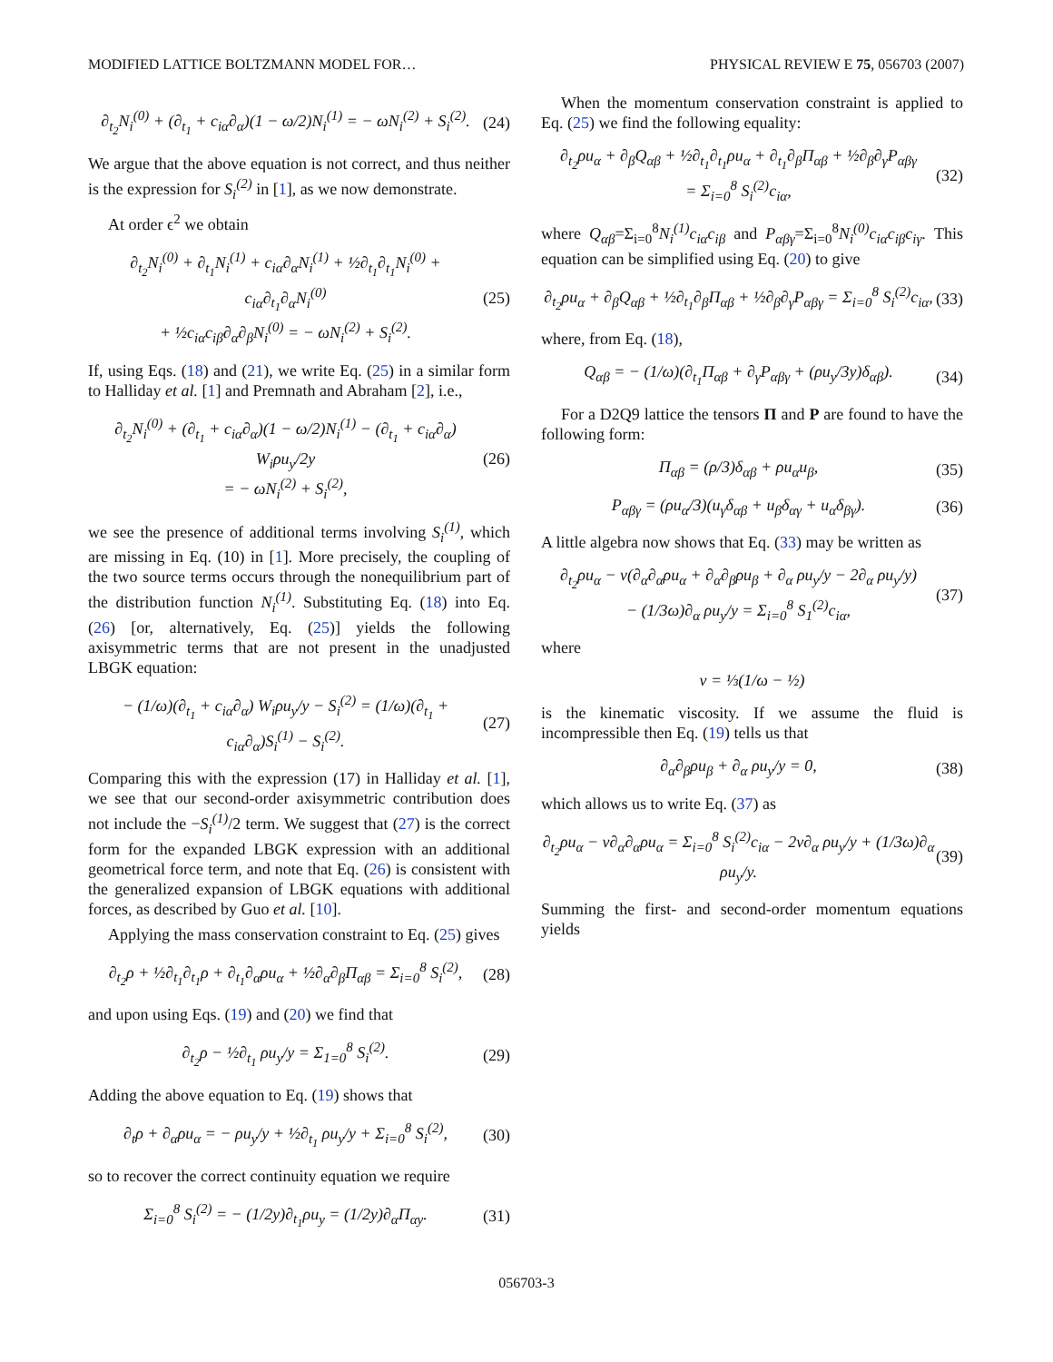MODIFIED LATTICE BOLTZMANN MODEL FOR… PHYSICAL REVIEW E 75, 056703 (2007)
∂<sub>t<sub>2</sub></sub>N<sub>i</sub><sup>(0)</sup> + (∂<sub>t<sub>1</sub></sub> + c<sub>iα</sub>∂<sub>α</sub>)(1 − ω/2)N<sub>i</sub><sup>(1)</sup> = − ωN<sub>i</sub><sup>(2)</sup> + S<sub>i</sub><sup>(2)</sup>.
(24)
We argue that the above equation is not correct, and thus neither is the expression for S<sub>i</sub><sup>(2)</sup> in [1], as we now demonstrate.
At order ϵ<sup>2</sup> we obtain
∂<sub>t<sub>2</sub></sub>N<sub>i</sub><sup>(0)</sup> + ∂<sub>t<sub>1</sub></sub>N<sub>i</sub><sup>(1)</sup> + c<sub>iα</sub>∂<sub>α</sub>N<sub>i</sub><sup>(1)</sup> + ½∂<sub>t<sub>1</sub></sub>∂<sub>t<sub>1</sub></sub>N<sub>i</sub><sup>(0)</sup> + c<sub>iα</sub>∂<sub>t<sub>1</sub></sub>∂<sub>α</sub>N<sub>i</sub><sup>(0)</sup>
+ ½c<sub>iα</sub>c<sub>iβ</sub>∂<sub>α</sub>∂<sub>β</sub>N<sub>i</sub><sup>(0)</sup> = − ωN<sub>i</sub><sup>(2)</sup> + S<sub>i</sub><sup>(2)</sup>.
(25)
If, using Eqs. (18) and (21), we write Eq. (25) in a similar form to Halliday et al. [1] and Premnath and Abraham [2], i.e.,
∂<sub>t<sub>2</sub></sub>N<sub>i</sub><sup>(0)</sup> + (∂<sub>t<sub>1</sub></sub> + c<sub>iα</sub>∂<sub>α</sub>)(1 − ω/2)N<sub>i</sub><sup>(1)</sup> − (∂<sub>t<sub>1</sub></sub> + c<sub>iα</sub>∂<sub>α</sub>) W<sub>i</sub>ρu<sub>y</sub>/2y
= − ωN<sub>i</sub><sup>(2)</sup> + S<sub>i</sub><sup>(2)</sup>,
(26)
we see the presence of additional terms involving S<sub>i</sub><sup>(1)</sup>, which are missing in Eq. (10) in [1]. More precisely, the coupling of the two source terms occurs through the nonequilibrium part of the distribution function N<sub>i</sub><sup>(1)</sup>. Substituting Eq. (18) into Eq. (26) [or, alternatively, Eq. (25)] yields the following axisymmetric terms that are not present in the unadjusted LBGK equation:
− (1/ω)(∂<sub>t<sub>1</sub></sub> + c<sub>iα</sub>∂<sub>α</sub>) W<sub>i</sub>ρu<sub>y</sub>/y − S<sub>i</sub><sup>(2)</sup> = (1/ω)(∂<sub>t<sub>1</sub></sub> + c<sub>iα</sub>∂<sub>α</sub>)S<sub>i</sub><sup>(1)</sup> − S<sub>i</sub><sup>(2)</sup>.
(27)
Comparing this with the expression (17) in Halliday et al. [1], we see that our second-order axisymmetric contribution does not include the −S<sub>i</sub><sup>(1)</sup>/2 term. We suggest that (27) is the correct form for the expanded LBGK expression with an additional geometrical force term, and note that Eq. (26) is consistent with the generalized expansion of LBGK equations with additional forces, as described by Guo et al. [10].
Applying the mass conservation constraint to Eq. (25) gives
∂<sub>t<sub>2</sub></sub>ρ + ½∂<sub>t<sub>1</sub></sub>∂<sub>t<sub>1</sub></sub>ρ + ∂<sub>t<sub>1</sub></sub>∂<sub>α</sub>ρu<sub>α</sub> + ½∂<sub>α</sub>∂<sub>β</sub>Π<sub>αβ</sub> = Σ<sub>i=0</sub><sup>8</sup> S<sub>i</sub><sup>(2)</sup>,
(28)
and upon using Eqs. (19) and (20) we find that
∂<sub>t<sub>2</sub></sub>ρ − ½∂<sub>t<sub>1</sub></sub> ρu<sub>y</sub>/y = Σ<sub>1=0</sub><sup>8</sup> S<sub>i</sub><sup>(2)</sup>.
(29)
Adding the above equation to Eq. (19) shows that
∂<sub>t</sub>ρ + ∂<sub>α</sub>ρu<sub>α</sub> = − ρu<sub>y</sub>/y + ½∂<sub>t<sub>1</sub></sub> ρu<sub>y</sub>/y + Σ<sub>i=0</sub><sup>8</sup> S<sub>i</sub><sup>(2)</sup>,
(30)
so to recover the correct continuity equation we require
Σ<sub>i=0</sub><sup>8</sup> S<sub>i</sub><sup>(2)</sup> = − (1/2y)∂<sub>t<sub>1</sub></sub>ρu<sub>y</sub> = (1/2y)∂<sub>α</sub>Π<sub>αy</sub>.
(31)
When the momentum conservation constraint is applied to Eq. (25) we find the following equality:
∂<sub>t<sub>2</sub></sub>ρu<sub>α</sub> + ∂<sub>β</sub>Q<sub>αβ</sub> + ½∂<sub>t<sub>1</sub></sub>∂<sub>t<sub>1</sub></sub>ρu<sub>α</sub> + ∂<sub>t<sub>1</sub></sub>∂<sub>β</sub>Π<sub>αβ</sub> + ½∂<sub>β</sub>∂<sub>γ</sub>P<sub>αβγ</sub>
= Σ<sub>i=0</sub><sup>8</sup> S<sub>i</sub><sup>(2)</sup>c<sub>iα</sub>,
(32)
where Q<sub>αβ</sub>=Σ<sub>i=0</sub><sup>8</sup>N<sub>i</sub><sup>(1)</sup>c<sub>iα</sub>c<sub>iβ</sub> and P<sub>αβγ</sub>=Σ<sub>i=0</sub><sup>8</sup>N<sub>i</sub><sup>(0)</sup>c<sub>iα</sub>c<sub>iβ</sub>c<sub>iγ</sub>. This equation can be simplified using Eq. (20) to give
∂<sub>t<sub>2</sub></sub>ρu<sub>α</sub> + ∂<sub>β</sub>Q<sub>αβ</sub> + ½∂<sub>t<sub>1</sub></sub>∂<sub>β</sub>Π<sub>αβ</sub> + ½∂<sub>β</sub>∂<sub>γ</sub>P<sub>αβγ</sub> = Σ<sub>i=0</sub><sup>8</sup> S<sub>i</sub><sup>(2)</sup>c<sub>iα</sub>,
(33)
where, from Eq. (18),
Q<sub>αβ</sub> = − (1/ω)(∂<sub>t<sub>1</sub></sub>Π<sub>αβ</sub> + ∂<sub>γ</sub>P<sub>αβγ</sub> + (ρu<sub>y</sub>/3y)δ<sub>αβ</sub>).
(34)
For a D2Q9 lattice the tensors Π and P are found to have the following form:
Π<sub>αβ</sub> = (ρ/3)δ<sub>αβ</sub> + ρu<sub>α</sub>u<sub>β</sub>, (35)
P<sub>αβγ</sub> = (ρu<sub>α</sub>/3)(u<sub>γ</sub>δ<sub>αβ</sub> + u<sub>β</sub>δ<sub>αγ</sub> + u<sub>α</sub>δ<sub>βγ</sub>).
(36)
A little algebra now shows that Eq. (33) may be written as
∂<sub>t<sub>2</sub></sub>ρu<sub>α</sub> − ν(∂<sub>α</sub>∂<sub>α</sub>ρu<sub>α</sub> + ∂<sub>α</sub>∂<sub>β</sub>ρu<sub>β</sub> + ∂<sub>α</sub> ρu<sub>y</sub>/y − 2∂<sub>α</sub> ρu<sub>y</sub>/y)
− (1/3ω)∂<sub>α</sub> ρu<sub>y</sub>/y = Σ<sub>i=0</sub><sup>8</sup> S<sub>1</sub><sup>(2)</sup>c<sub>iα</sub>,
(37)
where
ν = ⅓(1/ω − ½)
is the kinematic viscosity. If we assume the fluid is incompressible then Eq. (19) tells us that
∂<sub>α</sub>∂<sub>β</sub>ρu<sub>β</sub> + ∂<sub>α</sub> ρu<sub>y</sub>/y = 0, (38)
which allows us to write Eq. (37) as
∂<sub>t<sub>2</sub></sub>ρu<sub>α</sub> − ν∂<sub>α</sub>∂<sub>α</sub>ρu<sub>α</sub> = Σ<sub>i=0</sub><sup>8</sup> S<sub>i</sub><sup>(2)</sup>c<sub>iα</sub> − 2ν∂<sub>α</sub> ρu<sub>y</sub>/y + (1/3ω)∂<sub>α</sub> ρu<sub>y</sub>/y.
(39)
Summing the first- and second-order momentum equations yields
056703-3